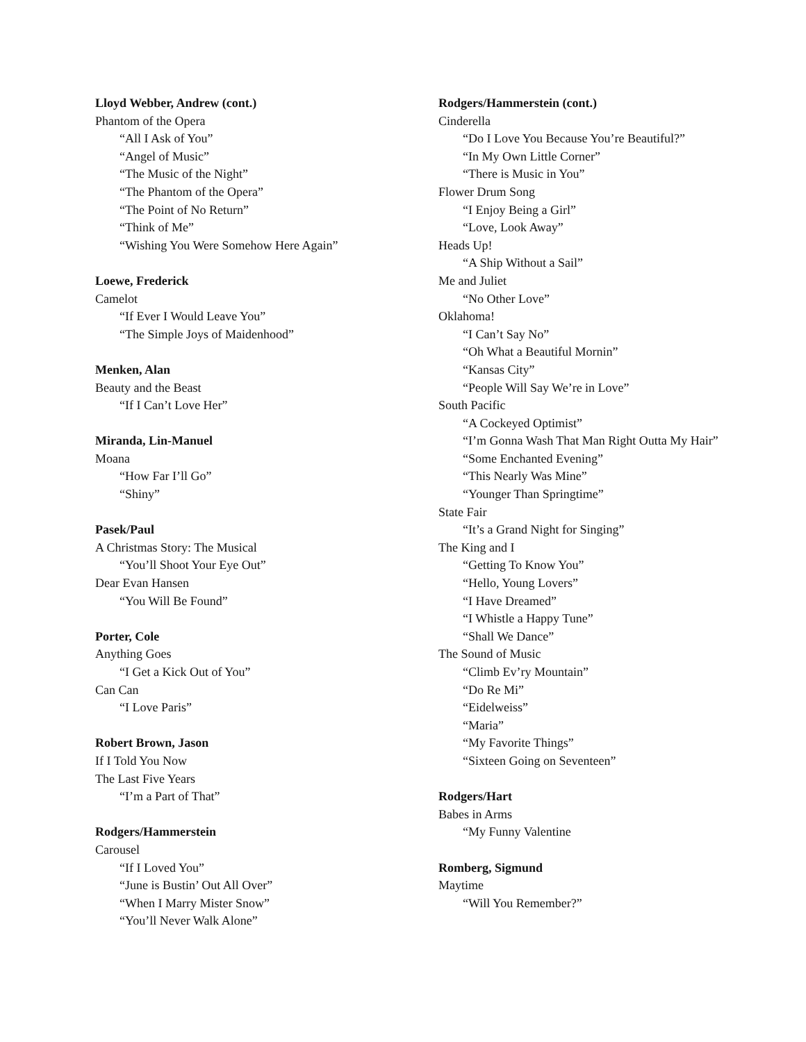Lloyd Webber, Andrew (cont.)
Phantom of the Opera
“All I Ask of You”
“Angel of Music”
“The Music of the Night”
“The Phantom of the Opera”
“The Point of No Return”
“Think of Me”
“Wishing You Were Somehow Here Again”
Loewe, Frederick
Camelot
“If Ever I Would Leave You”
“The Simple Joys of Maidenhood”
Menken, Alan
Beauty and the Beast
“If I Can’t Love Her”
Miranda, Lin-Manuel
Moana
“How Far I’ll Go”
“Shiny”
Pasek/Paul
A Christmas Story: The Musical
“You’ll Shoot Your Eye Out”
Dear Evan Hansen
“You Will Be Found”
Porter, Cole
Anything Goes
“I Get a Kick Out of You”
Can Can
“I Love Paris”
Robert Brown, Jason
If I Told You Now
The Last Five Years
“I’m a Part of That”
Rodgers/Hammerstein
Carousel
“If I Loved You”
“June is Bustin’ Out All Over”
“When I Marry Mister Snow”
“You’ll Never Walk Alone”
Rodgers/Hammerstein (cont.)
Cinderella
“Do I Love You Because You’re Beautiful?”
“In My Own Little Corner”
“There is Music in You”
Flower Drum Song
“I Enjoy Being a Girl”
“Love, Look Away”
Heads Up!
“A Ship Without a Sail”
Me and Juliet
“No Other Love”
Oklahoma!
“I Can’t Say No”
“Oh What a Beautiful Mornin”
“Kansas City”
“People Will Say We’re in Love”
South Pacific
“A Cockeyed Optimist”
“I’m Gonna Wash That Man Right Outta My Hair”
“Some Enchanted Evening”
“This Nearly Was Mine”
“Younger Than Springtime”
State Fair
“It’s a Grand Night for Singing”
The King and I
“Getting To Know You”
“Hello, Young Lovers”
“I Have Dreamed”
“I Whistle a Happy Tune”
“Shall We Dance”
The Sound of Music
“Climb Ev’ry Mountain”
“Do Re Mi”
“Eidelweiss”
“Maria”
“My Favorite Things”
“Sixteen Going on Seventeen”
Rodgers/Hart
Babes in Arms
“My Funny Valentine
Romberg, Sigmund
Maytime
“Will You Remember?”